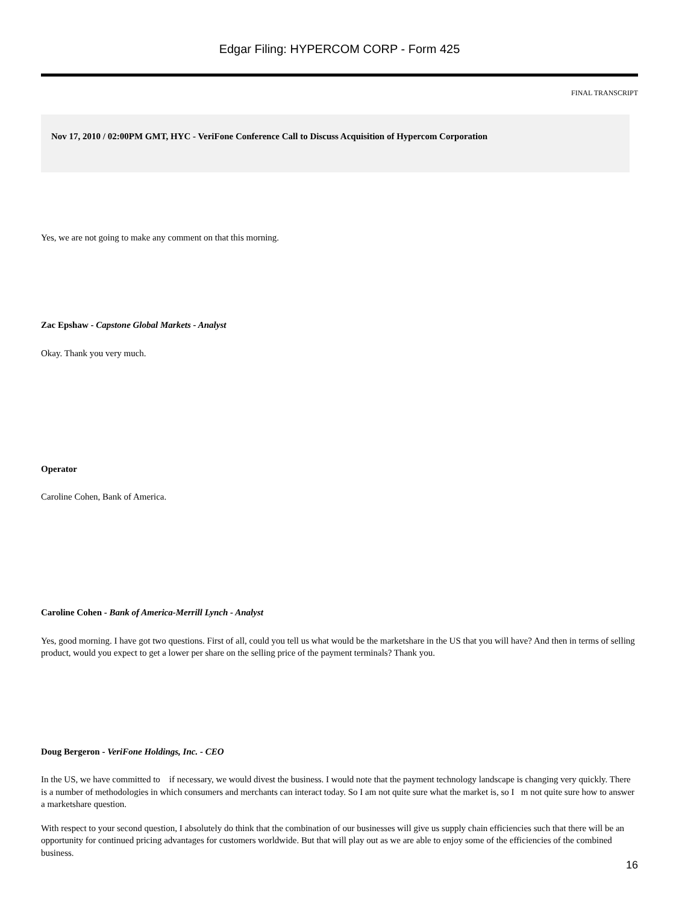Edgar Filing: HYPERCOM CORP - Form 425
FINAL TRANSCRIPT
Nov 17, 2010 / 02:00PM GMT, HYC - VeriFone Conference Call to Discuss Acquisition of Hypercom Corporation
Yes, we are not going to make any comment on that this morning.
Zac Epshaw - Capstone Global Markets - Analyst
Okay. Thank you very much.
Operator
Caroline Cohen, Bank of America.
Caroline Cohen - Bank of America-Merrill Lynch - Analyst
Yes, good morning. I have got two questions. First of all, could you tell us what would be the marketshare in the US that you will have? And then in terms of selling product, would you expect to get a lower per share on the selling price of the payment terminals? Thank you.
Doug Bergeron - VeriFone Holdings, Inc. - CEO
In the US, we have committed to if necessary, we would divest the business. I would note that the payment technology landscape is changing very quickly. There is a number of methodologies in which consumers and merchants can interact today. So I am not quite sure what the market is, so I m not quite sure how to answer a marketshare question.
With respect to your second question, I absolutely do think that the combination of our businesses will give us supply chain efficiencies such that there will be an opportunity for continued pricing advantages for customers worldwide. But that will play out as we are able to enjoy some of the efficiencies of the combined business.
16